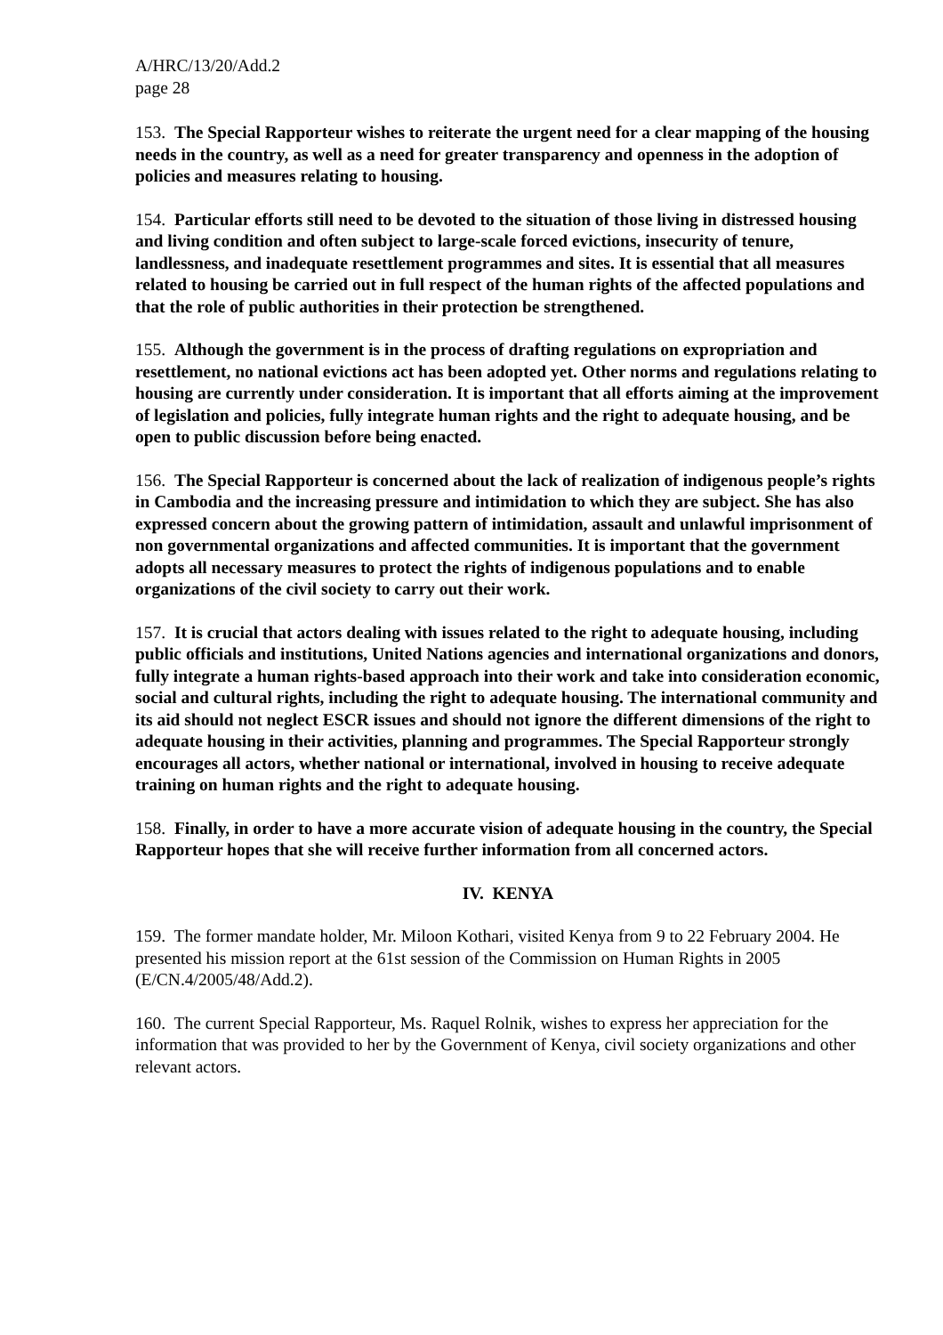A/HRC/13/20/Add.2
page 28
153. The Special Rapporteur wishes to reiterate the urgent need for a clear mapping of the housing needs in the country, as well as a need for greater transparency and openness in the adoption of policies and measures relating to housing.
154. Particular efforts still need to be devoted to the situation of those living in distressed housing and living condition and often subject to large-scale forced evictions, insecurity of tenure, landlessness, and inadequate resettlement programmes and sites. It is essential that all measures related to housing be carried out in full respect of the human rights of the affected populations and that the role of public authorities in their protection be strengthened.
155. Although the government is in the process of drafting regulations on expropriation and resettlement, no national evictions act has been adopted yet. Other norms and regulations relating to housing are currently under consideration. It is important that all efforts aiming at the improvement of legislation and policies, fully integrate human rights and the right to adequate housing, and be open to public discussion before being enacted.
156. The Special Rapporteur is concerned about the lack of realization of indigenous people’s rights in Cambodia and the increasing pressure and intimidation to which they are subject. She has also expressed concern about the growing pattern of intimidation, assault and unlawful imprisonment of non governmental organizations and affected communities. It is important that the government adopts all necessary measures to protect the rights of indigenous populations and to enable organizations of the civil society to carry out their work.
157. It is crucial that actors dealing with issues related to the right to adequate housing, including public officials and institutions, United Nations agencies and international organizations and donors, fully integrate a human rights-based approach into their work and take into consideration economic, social and cultural rights, including the right to adequate housing. The international community and its aid should not neglect ESCR issues and should not ignore the different dimensions of the right to adequate housing in their activities, planning and programmes. The Special Rapporteur strongly encourages all actors, whether national or international, involved in housing to receive adequate training on human rights and the right to adequate housing.
158. Finally, in order to have a more accurate vision of adequate housing in the country, the Special Rapporteur hopes that she will receive further information from all concerned actors.
IV. KENYA
159. The former mandate holder, Mr. Miloon Kothari, visited Kenya from 9 to 22 February 2004. He presented his mission report at the 61st session of the Commission on Human Rights in 2005 (E/CN.4/2005/48/Add.2).
160. The current Special Rapporteur, Ms. Raquel Rolnik, wishes to express her appreciation for the information that was provided to her by the Government of Kenya, civil society organizations and other relevant actors.